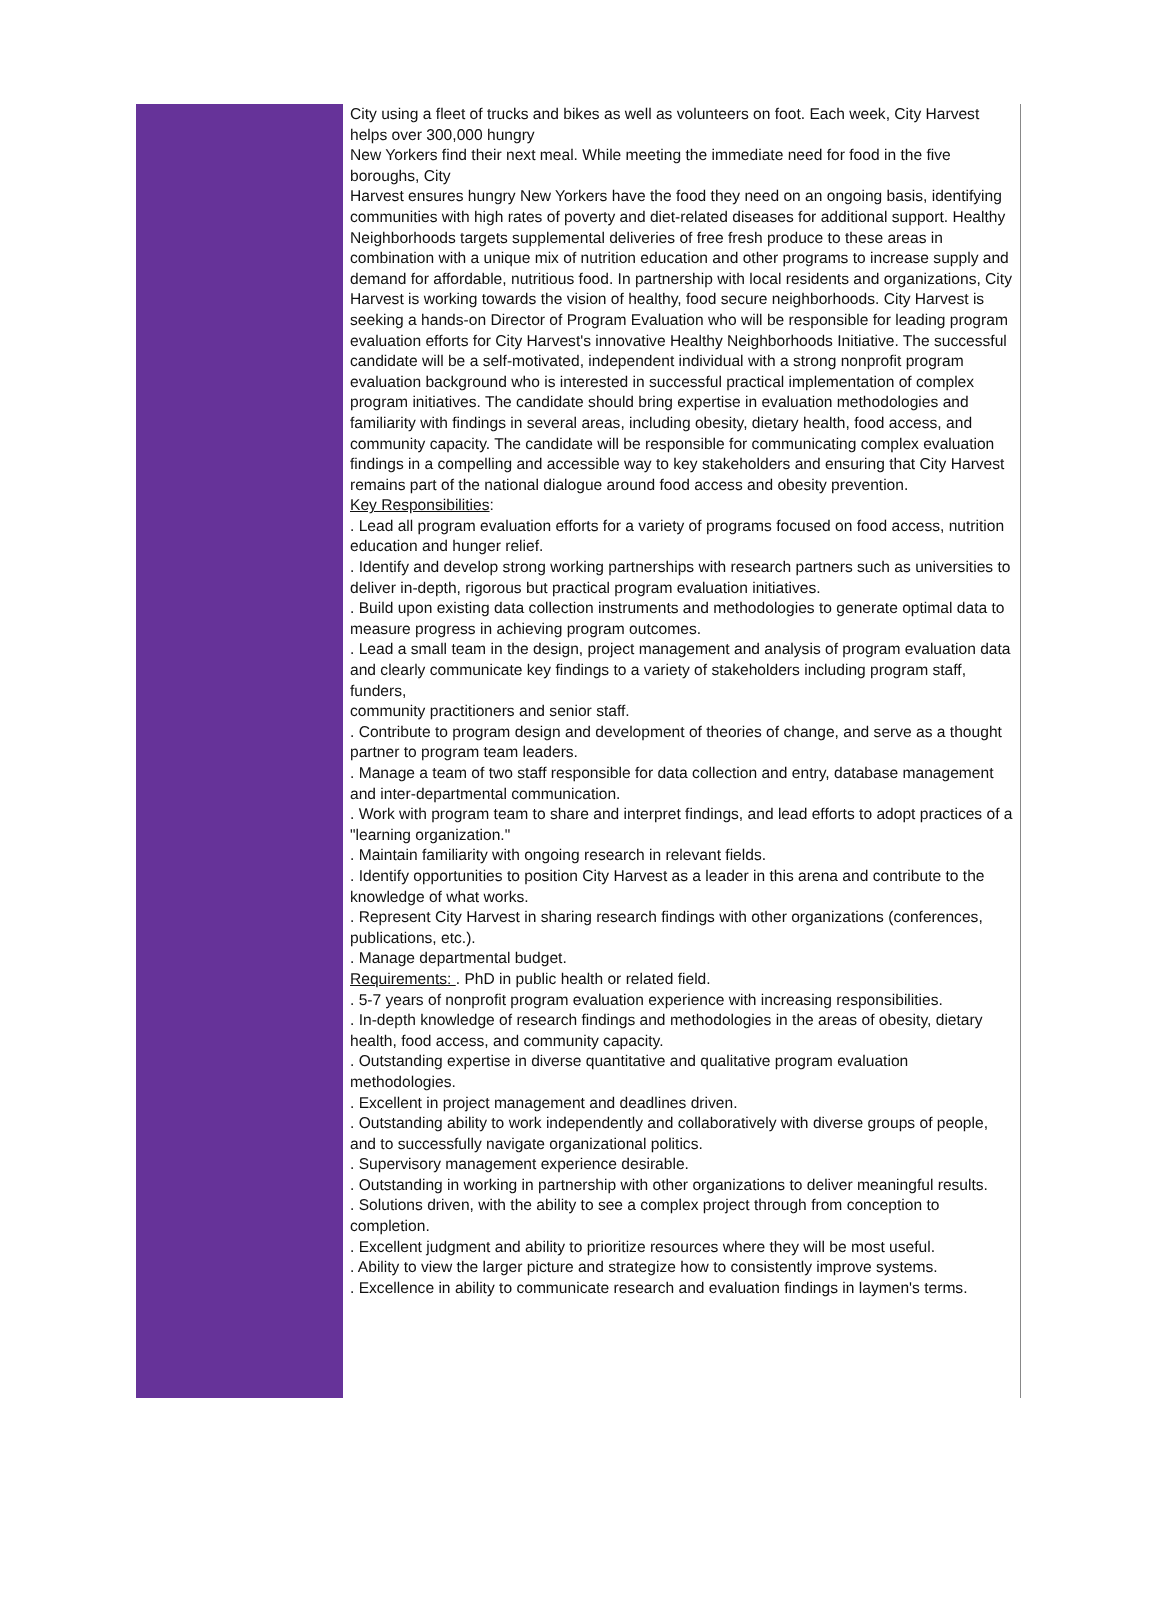City using a fleet of trucks and bikes as well as volunteers on foot. Each week, City Harvest helps over 300,000 hungry
New Yorkers find their next meal. While meeting the immediate need for food in the five boroughs, City
Harvest ensures hungry New Yorkers have the food they need on an ongoing basis, identifying communities with high rates of poverty and diet-related diseases for additional support. Healthy Neighborhoods targets supplemental deliveries of free fresh produce to these areas in combination with a unique mix of nutrition education and other programs to increase supply and demand for affordable, nutritious food. In partnership with local residents and organizations, City Harvest is working towards the vision of healthy, food secure neighborhoods. City Harvest is seeking a hands-on Director of Program Evaluation who will be responsible for leading program evaluation efforts for City Harvest's innovative Healthy Neighborhoods Initiative. The successful candidate will be a self-motivated, independent individual with a strong nonprofit program evaluation background who is interested in successful practical implementation of complex program initiatives. The candidate should bring expertise in evaluation methodologies and familiarity with findings in several areas, including obesity, dietary health, food access, and community capacity. The candidate will be responsible for communicating complex evaluation findings in a compelling and accessible way to key stakeholders and ensuring that City Harvest remains part of the national dialogue around food access and obesity prevention.
Key Responsibilities:
. Lead all program evaluation efforts for a variety of programs focused on food access, nutrition education and hunger relief.
. Identify and develop strong working partnerships with research partners such as universities to deliver in-depth, rigorous but practical program evaluation initiatives.
. Build upon existing data collection instruments and methodologies to generate optimal data to measure progress in achieving program outcomes.
. Lead a small team in the design, project management and analysis of program evaluation data and clearly communicate key findings to a variety of stakeholders including program staff, funders,
community practitioners and senior staff.
. Contribute to program design and development of theories of change, and serve as a thought partner to program team leaders.
. Manage a team of two staff responsible for data collection and entry, database management and inter-departmental communication.
. Work with program team to share and interpret findings, and lead efforts to adopt practices of a "learning organization."
. Maintain familiarity with ongoing research in relevant fields.
. Identify opportunities to position City Harvest as a leader in this arena and contribute to the knowledge of what works.
. Represent City Harvest in sharing research findings with other organizations (conferences, publications, etc.).
. Manage departmental budget.
Requirements: . PhD in public health or related field.
. 5-7 years of nonprofit program evaluation experience with increasing responsibilities.
. In-depth knowledge of research findings and methodologies in the areas of obesity, dietary health, food access, and community capacity.
. Outstanding expertise in diverse quantitative and qualitative program evaluation methodologies.
. Excellent in project management and deadlines driven.
. Outstanding ability to work independently and collaboratively with diverse groups of people, and to successfully navigate organizational politics.
. Supervisory management experience desirable.
. Outstanding in working in partnership with other organizations to deliver meaningful results.
. Solutions driven, with the ability to see a complex project through from conception to completion.
. Excellent judgment and ability to prioritize resources where they will be most useful.
. Ability to view the larger picture and strategize how to consistently improve systems.
. Excellence in ability to communicate research and evaluation findings in laymen's terms.